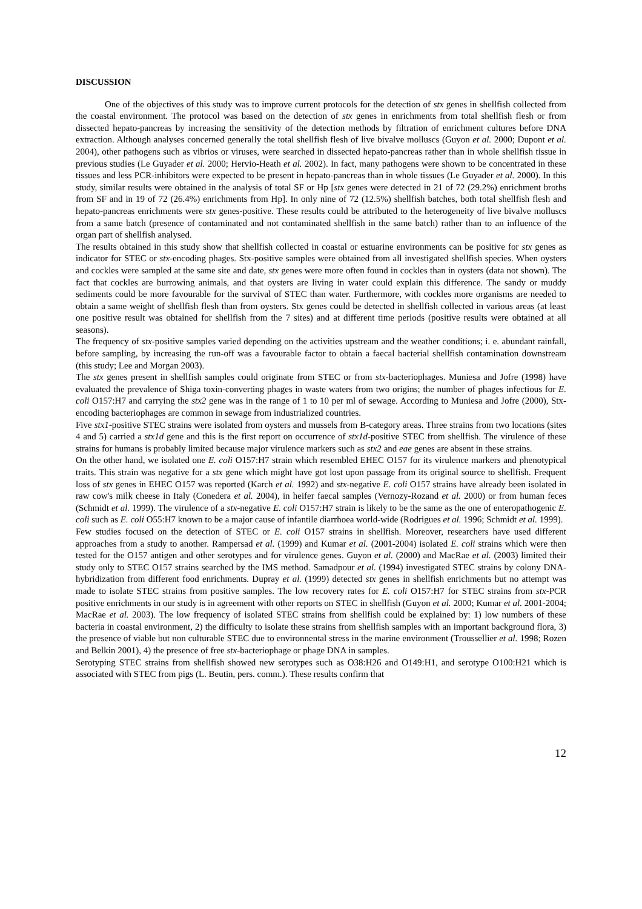DISCUSSION
One of the objectives of this study was to improve current protocols for the detection of stx genes in shellfish collected from the coastal environment. The protocol was based on the detection of stx genes in enrichments from total shellfish flesh or from dissected hepato-pancreas by increasing the sensitivity of the detection methods by filtration of enrichment cultures before DNA extraction. Although analyses concerned generally the total shellfish flesh of live bivalve molluscs (Guyon et al. 2000; Dupont et al. 2004), other pathogens such as vibrios or viruses, were searched in dissected hepato-pancreas rather than in whole shellfish tissue in previous studies (Le Guyader et al. 2000; Hervio-Heath et al. 2002). In fact, many pathogens were shown to be concentrated in these tissues and less PCR-inhibitors were expected to be present in hepato-pancreas than in whole tissues (Le Guyader et al. 2000). In this study, similar results were obtained in the analysis of total SF or Hp [stx genes were detected in 21 of 72 (29.2%) enrichment broths from SF and in 19 of 72 (26.4%) enrichments from Hp]. In only nine of 72 (12.5%) shellfish batches, both total shellfish flesh and hepato-pancreas enrichments were stx genes-positive. These results could be attributed to the heterogeneity of live bivalve molluscs from a same batch (presence of contaminated and not contaminated shellfish in the same batch) rather than to an influence of the organ part of shellfish analysed.
The results obtained in this study show that shellfish collected in coastal or estuarine environments can be positive for stx genes as indicator for STEC or stx-encoding phages. Stx-positive samples were obtained from all investigated shellfish species. When oysters and cockles were sampled at the same site and date, stx genes were more often found in cockles than in oysters (data not shown). The fact that cockles are burrowing animals, and that oysters are living in water could explain this difference. The sandy or muddy sediments could be more favourable for the survival of STEC than water. Furthermore, with cockles more organisms are needed to obtain a same weight of shellfish flesh than from oysters. Stx genes could be detected in shellfish collected in various areas (at least one positive result was obtained for shellfish from the 7 sites) and at different time periods (positive results were obtained at all seasons).
The frequency of stx-positive samples varied depending on the activities upstream and the weather conditions; i. e. abundant rainfall, before sampling, by increasing the run-off was a favourable factor to obtain a faecal bacterial shellfish contamination downstream (this study; Lee and Morgan 2003).
The stx genes present in shellfish samples could originate from STEC or from stx-bacteriophages. Muniesa and Jofre (1998) have evaluated the prevalence of Shiga toxin-converting phages in waste waters from two origins; the number of phages infectious for E. coli O157:H7 and carrying the stx2 gene was in the range of 1 to 10 per ml of sewage. According to Muniesa and Jofre (2000), Stx-encoding bacteriophages are common in sewage from industrialized countries.
Five stx1-positive STEC strains were isolated from oysters and mussels from B-category areas. Three strains from two locations (sites 4 and 5) carried a stx1d gene and this is the first report on occurrence of stx1d-positive STEC from shellfish. The virulence of these strains for humans is probably limited because major virulence markers such as stx2 and eae genes are absent in these strains.
On the other hand, we isolated one E. coli O157:H7 strain which resembled EHEC O157 for its virulence markers and phenotypical traits. This strain was negative for a stx gene which might have got lost upon passage from its original source to shellfish. Frequent loss of stx genes in EHEC O157 was reported (Karch et al. 1992) and stx-negative E. coli O157 strains have already been isolated in raw cow's milk cheese in Italy (Conedera et al. 2004), in heifer faecal samples (Vernozy-Rozand et al. 2000) or from human feces (Schmidt et al. 1999). The virulence of a stx-negative E. coli O157:H7 strain is likely to be the same as the one of enteropathogenic E. coli such as E. coli O55:H7 known to be a major cause of infantile diarrhoea world-wide (Rodrigues et al. 1996; Schmidt et al. 1999).
Few studies focused on the detection of STEC or E. coli O157 strains in shellfish. Moreover, researchers have used different approaches from a study to another. Rampersad et al. (1999) and Kumar et al. (2001-2004) isolated E. coli strains which were then tested for the O157 antigen and other serotypes and for virulence genes. Guyon et al. (2000) and MacRae et al. (2003) limited their study only to STEC O157 strains searched by the IMS method. Samadpour et al. (1994) investigated STEC strains by colony DNA-hybridization from different food enrichments. Dupray et al. (1999) detected stx genes in shellfish enrichments but no attempt was made to isolate STEC strains from positive samples. The low recovery rates for E. coli O157:H7 for STEC strains from stx-PCR positive enrichments in our study is in agreement with other reports on STEC in shellfish (Guyon et al. 2000; Kumar et al. 2001-2004; MacRae et al. 2003). The low frequency of isolated STEC strains from shellfish could be explained by: 1) low numbers of these bacteria in coastal environment, 2) the difficulty to isolate these strains from shellfish samples with an important background flora, 3) the presence of viable but non culturable STEC due to environnental stress in the marine environment (Troussellier et al. 1998; Rozen and Belkin 2001), 4) the presence of free stx-bacteriophage or phage DNA in samples.
Serotyping STEC strains from shellfish showed new serotypes such as O38:H26 and O149:H1, and serotype O100:H21 which is associated with STEC from pigs (L. Beutin, pers. comm.). These results confirm that
12